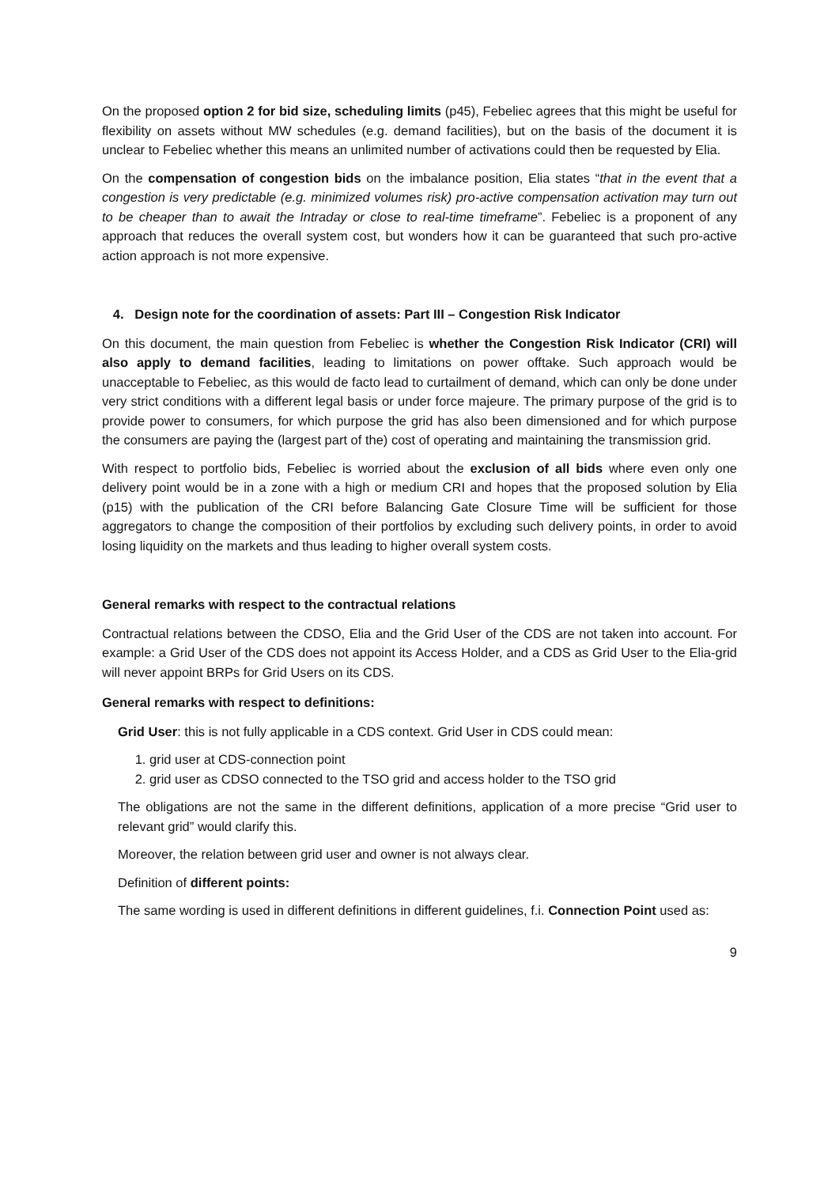On the proposed option 2 for bid size, scheduling limits (p45), Febeliec agrees that this might be useful for flexibility on assets without MW schedules (e.g. demand facilities), but on the basis of the document it is unclear to Febeliec whether this means an unlimited number of activations could then be requested by Elia.
On the compensation of congestion bids on the imbalance position, Elia states “that in the event that a congestion is very predictable (e.g. minimized volumes risk) pro-active compensation activation may turn out to be cheaper than to await the Intraday or close to real-time timeframe”. Febeliec is a proponent of any approach that reduces the overall system cost, but wonders how it can be guaranteed that such pro-active action approach is not more expensive.
4. Design note for the coordination of assets: Part III – Congestion Risk Indicator
On this document, the main question from Febeliec is whether the Congestion Risk Indicator (CRI) will also apply to demand facilities, leading to limitations on power offtake. Such approach would be unacceptable to Febeliec, as this would de facto lead to curtailment of demand, which can only be done under very strict conditions with a different legal basis or under force majeure. The primary purpose of the grid is to provide power to consumers, for which purpose the grid has also been dimensioned and for which purpose the consumers are paying the (largest part of the) cost of operating and maintaining the transmission grid.
With respect to portfolio bids, Febeliec is worried about the exclusion of all bids where even only one delivery point would be in a zone with a high or medium CRI and hopes that the proposed solution by Elia (p15) with the publication of the CRI before Balancing Gate Closure Time will be sufficient for those aggregators to change the composition of their portfolios by excluding such delivery points, in order to avoid losing liquidity on the markets and thus leading to higher overall system costs.
General remarks with respect to the contractual relations
Contractual relations between the CDSO, Elia and the Grid User of the CDS are not taken into account. For example: a Grid User of the CDS does not appoint its Access Holder, and a CDS as Grid User to the Elia-grid will never appoint BRPs for Grid Users on its CDS.
General remarks with respect to definitions:
Grid User: this is not fully applicable in a CDS context. Grid User in CDS could mean:
1. grid user at CDS-connection point
2. grid user as CDSO connected to the TSO grid and access holder to the TSO grid
The obligations are not the same in the different definitions, application of a more precise “Grid user to relevant grid” would clarify this.
Moreover, the relation between grid user and owner is not always clear.
Definition of different points:
The same wording is used in different definitions in different guidelines, f.i. Connection Point used as:
9